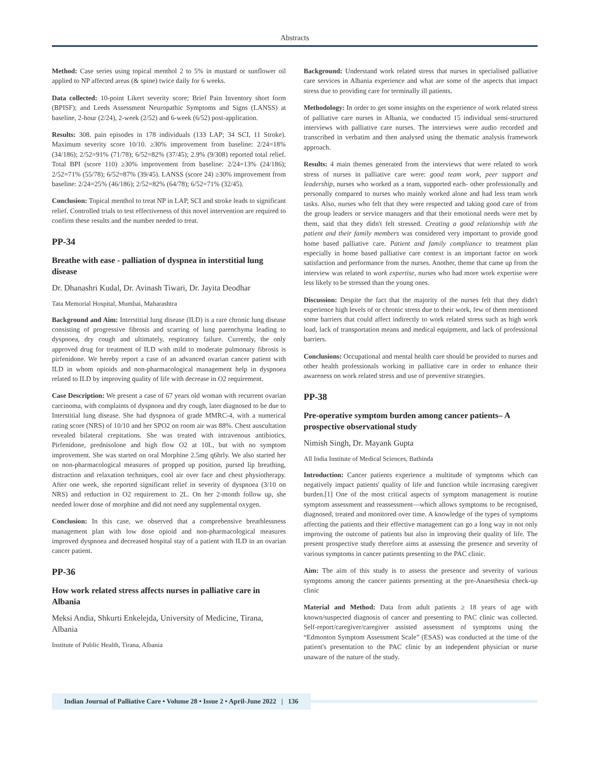Abstracts
Method: Case series using topical menthol 2 to 5% in mustard or sunflower oil applied to NP affected areas (& spine) twice daily for 6 weeks.
Data collected: 10-point Likert severity score; Brief Pain Inventory short form (BPISF); and Leeds Assessment Neuropathic Symptoms and Signs (LANSS) at baseline, 2-hour (2/24), 2-week (2/52) and 6-week (6/52) post-application.
Results: 308. pain episodes in 178 individuals (133 LAP; 34 SCI, 11 Stroke). Maximum severity score 10/10. ≥30% improvement from baseline: 2/24=18% (34/186); 2/52=91% (71/78); 6/52=82% (37/45); 2.9% (9/308) reported total relief. Total BPI (score 110) ≥30% improvement from baseline: 2/24=13% (24/186); 2/52=71% (55/78); 6/52=87% (39/45). LANSS (score 24) ≥30% improvement from baseline: 2/24=25% (46/186); 2/52=82% (64/78); 6/52=71% (32/45).
Conclusion: Topical menthol to treat NP in LAP, SCI and stroke leads to significant relief. Controlled trials to test effectiveness of this novel intervention are required to confirm these results and the number needed to treat.
PP-34
Breathe with ease - palliation of dyspnea in interstitial lung disease
Dr. Dhanashri Kudal, Dr. Avinash Tiwari, Dr. Jayita Deodhar
Tata Memorial Hospital, Mumbai, Maharashtra
Background and Aim: Interstitial lung disease (ILD) is a rare chronic lung disease consisting of progressive fibrosis and scarring of lung parenchyma leading to dyspnoea, dry cough and ultimately, respiratory failure. Currently, the only approved drug for treatment of ILD with mild to moderate pulmonary fibrosis is pirfenidone. We hereby report a case of an advanced ovarian cancer patient with ILD in whom opioids and non-pharmacological management help in dyspnoea related to ILD by improving quality of life with decrease in O2 requirement.
Case Description: We present a case of 67 years old woman with recurrent ovarian carcinoma, with complaints of dyspnoea and dry cough, later diagnosed to be due to Interstitial lung disease. She had dyspnoea of grade MMRC-4, with a numerical rating score (NRS) of 10/10 and her SPO2 on room air was 88%. Chest auscultation revealed bilateral crepitations. She was treated with intravenous antibiotics, Pirfenidone, prednisolone and high flow O2 at 10L, but with no symptom improvement. She was started on oral Morphine 2.5mg q6hrly. We also started her on non-pharmacological measures of propped up position, pursed lip breathing, distraction and relaxation techniques, cool air over face and chest physiotherapy. After one week, she reported significant relief in severity of dyspnoea (3/10 on NRS) and reduction in O2 requirement to 2L. On her 2-month follow up, she needed lower dose of morphine and did not need any supplemental oxygen.
Conclusion: In this case, we observed that a comprehensive breathlessness management plan with low dose opioid and non-pharmacological measures improved dyspnoea and decreased hospital stay of a patient with ILD in an ovarian cancer patient.
PP-36
How work related stress affects nurses in palliative care in Albania
Meksi Andia, Shkurti Enkelejda, University of Medicine, Tirana, Albania
Institute of Public Health, Tirana, Albania
Background: Understand work related stress that nurses in specialised palliative care services in Albania experience and what are some of the aspects that impact stress due to providing care for terminally ill patients.
Methodology: In order to get some insights on the experience of work related stress of palliative care nurses in Albania, we conducted 15 individual semi-structured interviews with palliative care nurses. The interviews were audio recorded and transcribed in verbatim and then analysed using the thematic analysis framework approach.
Results: 4 main themes generated from the interviews that were related to work stress of nurses in palliative care were: good team work, peer support and leadership, nurses who worked as a team, supported each- other professionally and personally compared to nurses who mainly worked alone and had less team work tasks. Also, nurses who felt that they were respected and taking good care of from the group leaders or service managers and that their emotional needs were met by them, said that they didn't felt stressed. Creating a good relationship with the patient and their family members was considered very important to provide good home based palliative care. Patient and family compliance to treatment plan especially in home based palliative care context is an important factor on work satisfaction and performance from the nurses. Another, theme that came up from the interview was related to work expertise, nurses who had more work expertise were less likely to be stressed than the young ones.
Discussion: Despite the fact that the majority of the nurses felt that they didn't experience high levels of or chronic stress due to their work, few of them mentioned some barriers that could affect indirectly to work related stress such as high work load, lack of transportation means and medical equipment, and lack of professional barriers.
Conclusions: Occupational and mental health care should be provided to nurses and other health professionals working in palliative care in order to enhance their awareness on work related stress and use of preventive strategies.
PP-38
Pre-operative symptom burden among cancer patients– A prospective observational study
Nimish Singh, Dr. Mayank Gupta
All India Institute of Medical Sciences, Bathinda
Introduction: Cancer patients experience a multitude of symptoms which can negatively impact patients' quality of life and function while increasing caregiver burden.[1] One of the most critical aspects of symptom management is routine symptom assessment and reassessment—which allows symptoms to be recognised, diagnosed, treated and monitored over time. A knowledge of the types of symptoms affecting the patients and their effective management can go a long way in not only improving the outcome of patients but also in improving their quality of life. The present prospective study therefore aims at assessing the presence and severity of various symptoms in cancer patients presenting to the PAC clinic.
Aim: The aim of this study is to assess the presence and severity of various symptoms among the cancer patients presenting at the pre-Anaesthesia check-up clinic
Material and Method: Data from adult patients ≥ 18 years of age with known/suspected diagnosis of cancer and presenting to PAC clinic was collected. Self-report/caregiver/caregiver assisted assessment of symptoms using the “Edmonton Symptom Assessment Scale” (ESAS) was conducted at the time of the patient's presentation to the PAC clinic by an independent physician or nurse unaware of the nature of the study.
Indian Journal of Palliative Care • Volume 28 • Issue 2 • April-June 2022 | 136